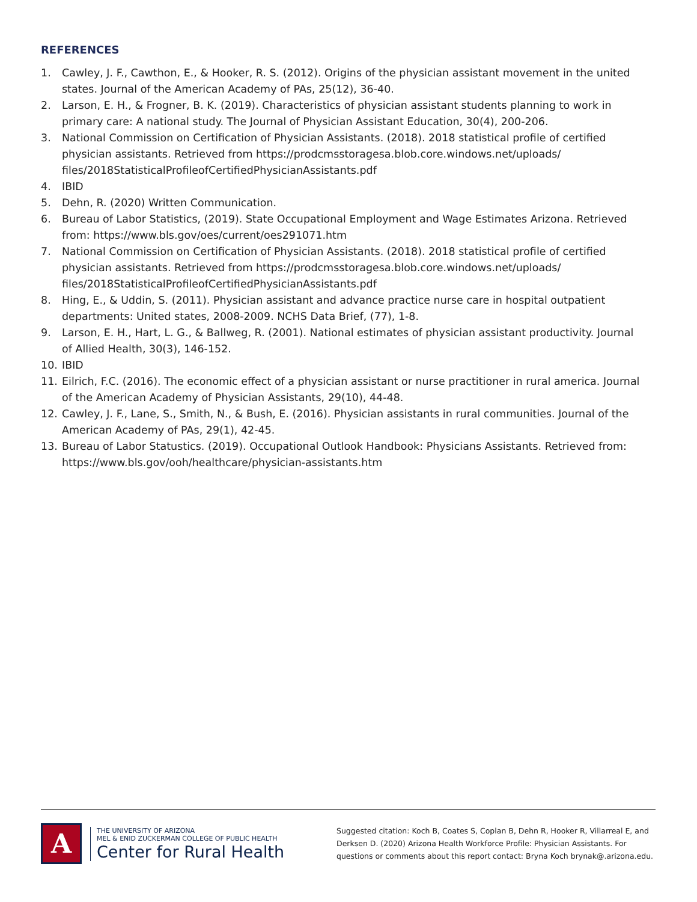REFERENCES
1. Cawley, J. F., Cawthon, E., & Hooker, R. S. (2012). Origins of the physician assistant movement in the united states. Journal of the American Academy of PAs, 25(12), 36-40.
2. Larson, E. H., & Frogner, B. K. (2019). Characteristics of physician assistant students planning to work in primary care: A national study. The Journal of Physician Assistant Education, 30(4), 200-206.
3. National Commission on Certification of Physician Assistants. (2018). 2018 statistical profile of certified physician assistants. Retrieved from https://prodcmsstoragesa.blob.core.windows.net/uploads/ files/2018StatisticalProfileofCertifiedPhysicianAssistants.pdf
4. IBID
5. Dehn, R. (2020) Written Communication.
6. Bureau of Labor Statistics, (2019). State Occupational Employment and Wage Estimates Arizona. Retrieved from: https://www.bls.gov/oes/current/oes291071.htm
7. National Commission on Certification of Physician Assistants. (2018). 2018 statistical profile of certified physician assistants. Retrieved from https://prodcmsstoragesa.blob.core.windows.net/uploads/ files/2018StatisticalProfileofCertifiedPhysicianAssistants.pdf
8. Hing, E., & Uddin, S. (2011). Physician assistant and advance practice nurse care in hospital outpatient departments: United states, 2008-2009. NCHS Data Brief, (77), 1-8.
9. Larson, E. H., Hart, L. G., & Ballweg, R. (2001). National estimates of physician assistant productivity. Journal of Allied Health, 30(3), 146-152.
10. IBID
11. Eilrich, F.C. (2016). The economic effect of a physician assistant or nurse practitioner in rural america. Journal of the American Academy of Physician Assistants, 29(10), 44-48.
12. Cawley, J. F., Lane, S., Smith, N., & Bush, E. (2016). Physician assistants in rural communities. Journal of the American Academy of PAs, 29(1), 42-45.
13. Bureau of Labor Statustics. (2019). Occupational Outlook Handbook: Physicians Assistants. Retrieved from: https://www.bls.gov/ooh/healthcare/physician-assistants.htm
A
THE UNIVERSITY OF ARIZONA
MEL & ENID ZUCKERMAN COLLEGE OF PUBLIC HEALTH
Center for Rural Health
Suggested citation: Koch B, Coates S, Coplan B, Dehn R, Hooker R, Villarreal E, and Derksen D. (2020) Arizona Health Workforce Profile: Physician Assistants. For questions or comments about this report contact: Bryna Koch brynak@.arizona.edu.